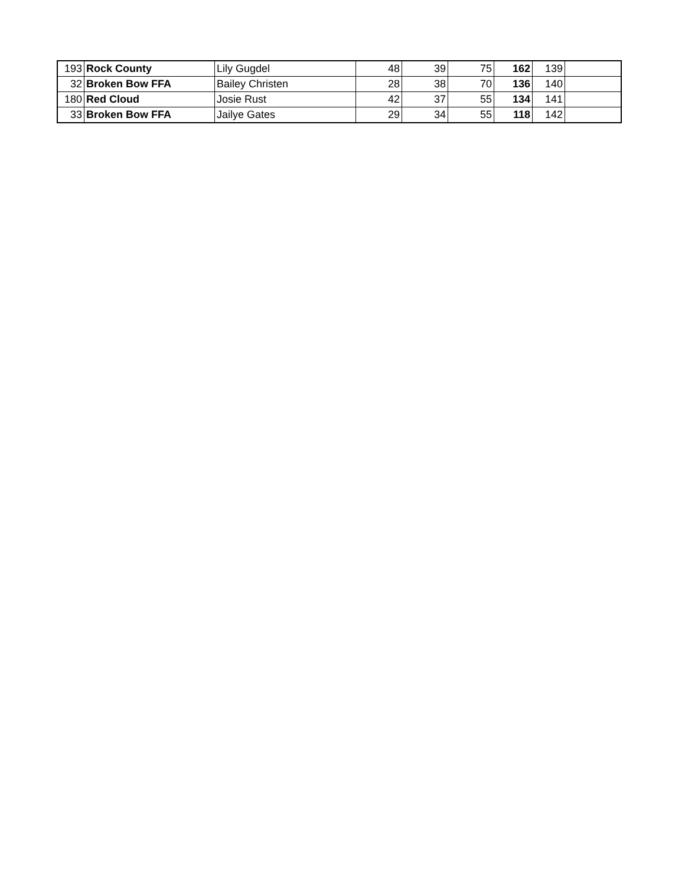| 193 | Rock County | Lily Gugdel | 48 | 39 | 75 | 162 | 139 | |
| 32 | Broken Bow FFA | Bailey Christen | 28 | 38 | 70 | 136 | 140 | |
| 180 | Red Cloud | Josie Rust | 42 | 37 | 55 | 134 | 141 | |
| 33 | Broken Bow FFA | Jailye Gates | 29 | 34 | 55 | 118 | 142 | |